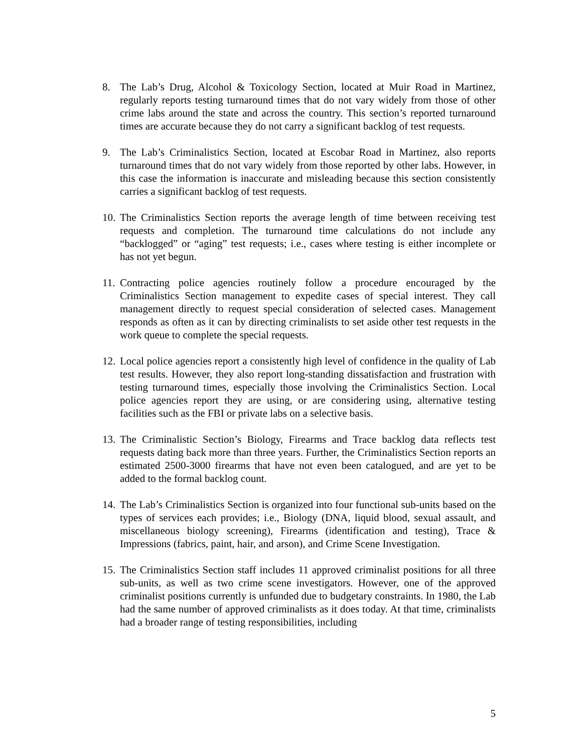8. The Lab’s Drug, Alcohol & Toxicology Section, located at Muir Road in Martinez, regularly reports testing turnaround times that do not vary widely from those of other crime labs around the state and across the country. This section’s reported turnaround times are accurate because they do not carry a significant backlog of test requests.
9. The Lab’s Criminalistics Section, located at Escobar Road in Martinez, also reports turnaround times that do not vary widely from those reported by other labs. However, in this case the information is inaccurate and misleading because this section consistently carries a significant backlog of test requests.
10.
The Criminalistics Section reports the average length of time between receiving test requests and completion. The turnaround time calculations do not include any “backlogged” or “aging” test requests; i.e., cases where testing is either incomplete or has not yet begun.
11.
Contracting police agencies routinely follow a procedure encouraged by the Criminalistics Section management to expedite cases of special interest. They call management directly to request special consideration of selected cases. Management responds as often as it can by directing criminalists to set aside other test requests in the work queue to complete the special requests.
12.
Local police agencies report a consistently high level of confidence in the quality of Lab test results. However, they also report long-standing dissatisfaction and frustration with testing turnaround times, especially those involving the Criminalistics Section. Local police agencies report they are using, or are considering using, alternative testing facilities such as the FBI or private labs on a selective basis.
13.
The Criminalistic Section’s Biology, Firearms and Trace backlog data reflects test requests dating back more than three years. Further, the Criminalistics Section reports an estimated 2500-3000 firearms that have not even been catalogued, and are yet to be added to the formal backlog count.
14.
The Lab’s Criminalistics Section is organized into four functional sub-units based on the types of services each provides; i.e., Biology (DNA, liquid blood, sexual assault, and miscellaneous biology screening), Firearms (identification and testing), Trace & Impressions (fabrics, paint, hair, and arson), and Crime Scene Investigation.
15.
The Criminalistics Section staff includes 11 approved criminalist positions for all three sub-units, as well as two crime scene investigators. However, one of the approved criminalist positions currently is unfunded due to budgetary constraints. In 1980, the Lab had the same number of approved criminalists as it does today. At that time, criminalists had a broader range of testing responsibilities, including
5